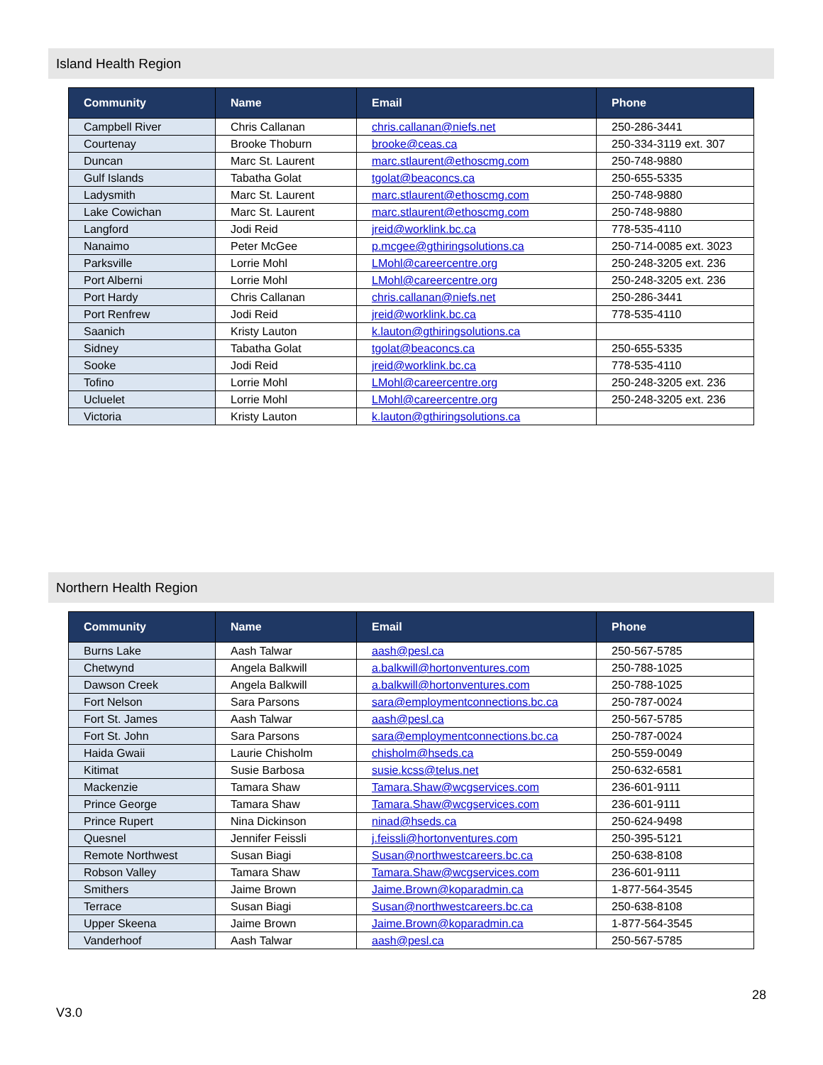Island Health Region
| Community | Name | Email | Phone |
| --- | --- | --- | --- |
| Campbell River | Chris Callanan | chris.callanan@niefs.net | 250-286-3441 |
| Courtenay | Brooke Thoburn | brooke@ceas.ca | 250-334-3119 ext. 307 |
| Duncan | Marc St. Laurent | marc.stlaurent@ethoscmg.com | 250-748-9880 |
| Gulf Islands | Tabatha Golat | tgolat@beaconcs.ca | 250-655-5335 |
| Ladysmith | Marc St. Laurent | marc.stlaurent@ethoscmg.com | 250-748-9880 |
| Lake Cowichan | Marc St. Laurent | marc.stlaurent@ethoscmg.com | 250-748-9880 |
| Langford | Jodi Reid | jreid@worklink.bc.ca | 778-535-4110 |
| Nanaimo | Peter McGee | p.mcgee@gthiringsolutions.ca | 250-714-0085 ext. 3023 |
| Parksville | Lorrie Mohl | LMohl@careercentre.org | 250-248-3205 ext. 236 |
| Port Alberni | Lorrie Mohl | LMohl@careercentre.org | 250-248-3205 ext. 236 |
| Port Hardy | Chris Callanan | chris.callanan@niefs.net | 250-286-3441 |
| Port Renfrew | Jodi Reid | jreid@worklink.bc.ca | 778-535-4110 |
| Saanich | Kristy Lauton | k.lauton@gthiringsolutions.ca | |
| Sidney | Tabatha Golat | tgolat@beaconcs.ca | 250-655-5335 |
| Sooke | Jodi Reid | jreid@worklink.bc.ca | 778-535-4110 |
| Tofino | Lorrie Mohl | LMohl@careercentre.org | 250-248-3205 ext. 236 |
| Ucluelet | Lorrie Mohl | LMohl@careercentre.org | 250-248-3205 ext. 236 |
| Victoria | Kristy Lauton | k.lauton@gthiringsolutions.ca | |
Northern Health Region
| Community | Name | Email | Phone |
| --- | --- | --- | --- |
| Burns Lake | Aash Talwar | aash@pesl.ca | 250-567-5785 |
| Chetwynd | Angela Balkwill | a.balkwill@hortonventures.com | 250-788-1025 |
| Dawson Creek | Angela Balkwill | a.balkwill@hortonventures.com | 250-788-1025 |
| Fort Nelson | Sara Parsons | sara@employmentconnections.bc.ca | 250-787-0024 |
| Fort St. James | Aash Talwar | aash@pesl.ca | 250-567-5785 |
| Fort St. John | Sara Parsons | sara@employmentconnections.bc.ca | 250-787-0024 |
| Haida Gwaii | Laurie Chisholm | chisholm@hseds.ca | 250-559-0049 |
| Kitimat | Susie Barbosa | susie.kcss@telus.net | 250-632-6581 |
| Mackenzie | Tamara Shaw | Tamara.Shaw@wcgservices.com | 236-601-9111 |
| Prince George | Tamara Shaw | Tamara.Shaw@wcgservices.com | 236-601-9111 |
| Prince Rupert | Nina Dickinson | ninad@hseds.ca | 250-624-9498 |
| Quesnel | Jennifer Feissli | j.feissli@hortonventures.com | 250-395-5121 |
| Remote Northwest | Susan Biagi | Susan@northwestcareers.bc.ca | 250-638-8108 |
| Robson Valley | Tamara Shaw | Tamara.Shaw@wcgservices.com | 236-601-9111 |
| Smithers | Jaime Brown | Jaime.Brown@koparadmin.ca | 1-877-564-3545 |
| Terrace | Susan Biagi | Susan@northwestcareers.bc.ca | 250-638-8108 |
| Upper Skeena | Jaime Brown | Jaime.Brown@koparadmin.ca | 1-877-564-3545 |
| Vanderhoof | Aash Talwar | aash@pesl.ca | 250-567-5785 |
28
V3.0